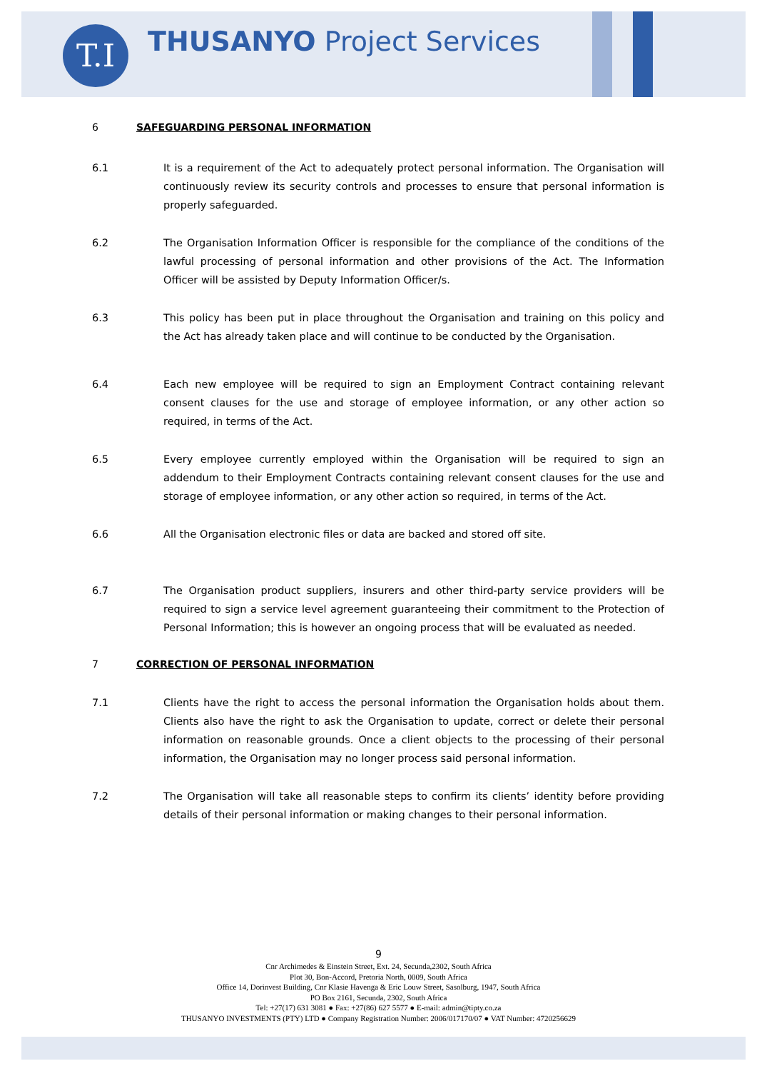T.I THUSANYO Project Services
6 SAFEGUARDING PERSONAL INFORMATION
6.1 It is a requirement of the Act to adequately protect personal information. The Organisation will continuously review its security controls and processes to ensure that personal information is properly safeguarded.
6.2 The Organisation Information Officer is responsible for the compliance of the conditions of the lawful processing of personal information and other provisions of the Act. The Information Officer will be assisted by Deputy Information Officer/s.
6.3 This policy has been put in place throughout the Organisation and training on this policy and the Act has already taken place and will continue to be conducted by the Organisation.
6.4 Each new employee will be required to sign an Employment Contract containing relevant consent clauses for the use and storage of employee information, or any other action so required, in terms of the Act.
6.5 Every employee currently employed within the Organisation will be required to sign an addendum to their Employment Contracts containing relevant consent clauses for the use and storage of employee information, or any other action so required, in terms of the Act.
6.6 All the Organisation electronic files or data are backed and stored off site.
6.7 The Organisation product suppliers, insurers and other third-party service providers will be required to sign a service level agreement guaranteeing their commitment to the Protection of Personal Information; this is however an ongoing process that will be evaluated as needed.
7 CORRECTION OF PERSONAL INFORMATION
7.1 Clients have the right to access the personal information the Organisation holds about them. Clients also have the right to ask the Organisation to update, correct or delete their personal information on reasonable grounds. Once a client objects to the processing of their personal information, the Organisation may no longer process said personal information.
7.2 The Organisation will take all reasonable steps to confirm its clients’ identity before providing details of their personal information or making changes to their personal information.
9
Cnr Archimedes & Einstein Street, Ext. 24, Secunda,2302, South Africa
Plot 30, Bon-Accord, Pretoria North, 0009, South Africa
Office 14, Dorinvest Building, Cnr Klasie Havenga & Eric Louw Street, Sasolburg, 1947, South Africa
PO Box 2161, Secunda, 2302, South Africa
Tel: +27(17) 631 3081 ● Fax: +27(86) 627 5577 ● E-mail: admin@tipty.co.za
THUSANYO INVESTMENTS (PTY) LTD ● Company Registration Number: 2006/017170/07 ● VAT Number: 4720256629